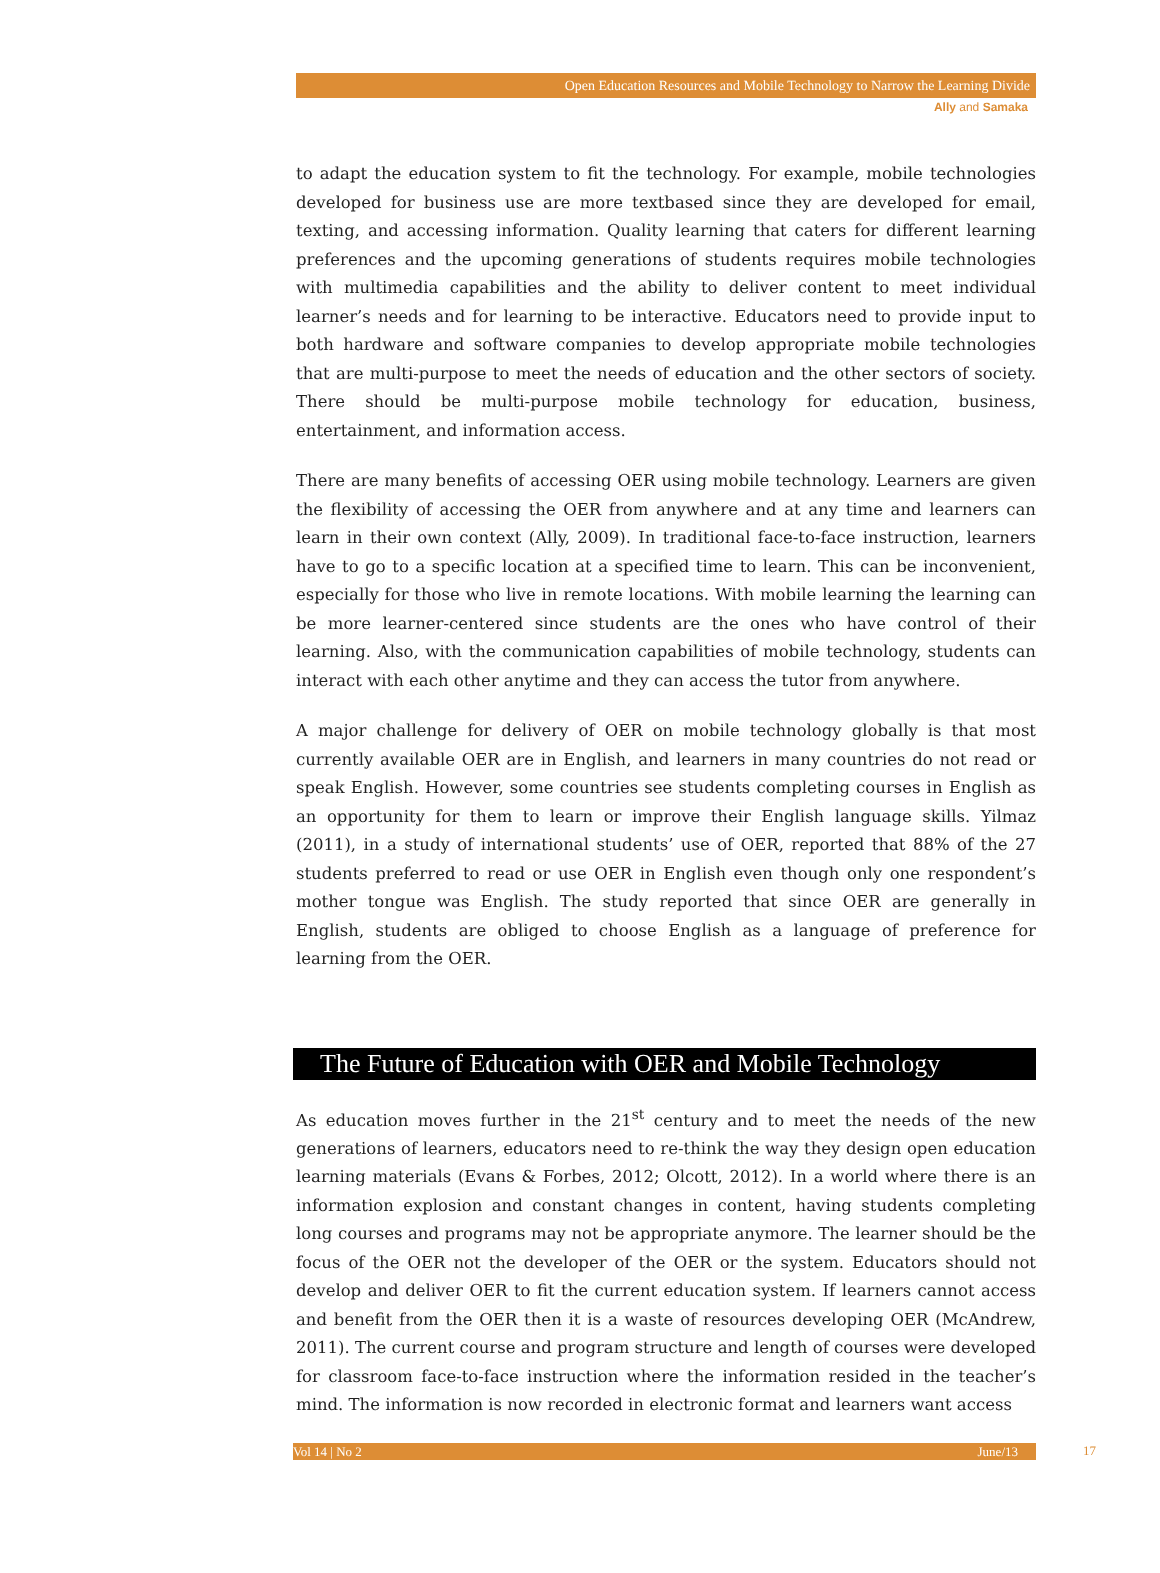Open Education Resources and Mobile Technology to Narrow the Learning Divide
Ally and Samaka
to adapt the education system to fit the technology. For example, mobile technologies developed for business use are more textbased since they are developed for email, texting, and accessing information. Quality learning that caters for different learning preferences and the upcoming generations of students requires mobile technologies with multimedia capabilities and the ability to deliver content to meet individual learner’s needs and for learning to be interactive. Educators need to provide input to both hardware and software companies to develop appropriate mobile technologies that are multi-purpose to meet the needs of education and the other sectors of society. There should be multi-purpose mobile technology for education, business, entertainment, and information access.
There are many benefits of accessing OER using mobile technology. Learners are given the flexibility of accessing the OER from anywhere and at any time and learners can learn in their own context (Ally, 2009). In traditional face-to-face instruction, learners have to go to a specific location at a specified time to learn. This can be inconvenient, especially for those who live in remote locations. With mobile learning the learning can be more learner-centered since students are the ones who have control of their learning. Also, with the communication capabilities of mobile technology, students can interact with each other anytime and they can access the tutor from anywhere.
A major challenge for delivery of OER on mobile technology globally is that most currently available OER are in English, and learners in many countries do not read or speak English. However, some countries see students completing courses in English as an opportunity for them to learn or improve their English language skills. Yilmaz (2011), in a study of international students’ use of OER, reported that 88% of the 27 students preferred to read or use OER in English even though only one respondent’s mother tongue was English. The study reported that since OER are generally in English, students are obliged to choose English as a language of preference for learning from the OER.
The Future of Education with OER and Mobile Technology
As education moves further in the 21<sup>st</sup> century and to meet the needs of the new generations of learners, educators need to re-think the way they design open education learning materials (Evans & Forbes, 2012; Olcott, 2012). In a world where there is an information explosion and constant changes in content, having students completing long courses and programs may not be appropriate anymore. The learner should be the focus of the OER not the developer of the OER or the system. Educators should not develop and deliver OER to fit the current education system. If learners cannot access and benefit from the OER then it is a waste of resources developing OER (McAndrew, 2011). The current course and program structure and length of courses were developed for classroom face-to-face instruction where the information resided in the teacher’s mind. The information is now recorded in electronic format and learners want access
Vol 14 | No 2 June/13 17